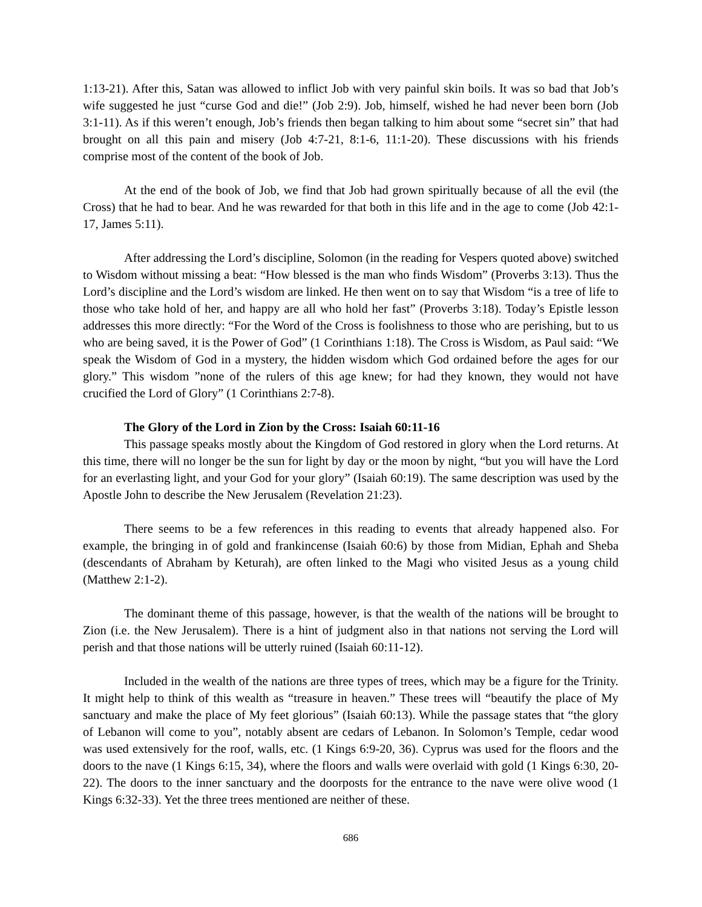1:13-21). After this, Satan was allowed to inflict Job with very painful skin boils. It was so bad that Job’s wife suggested he just “curse God and die!” (Job 2:9). Job, himself, wished he had never been born (Job 3:1-11). As if this weren’t enough, Job’s friends then began talking to him about some “secret sin” that had brought on all this pain and misery (Job 4:7-21, 8:1-6, 11:1-20). These discussions with his friends comprise most of the content of the book of Job.
At the end of the book of Job, we find that Job had grown spiritually because of all the evil (the Cross) that he had to bear. And he was rewarded for that both in this life and in the age to come (Job 42:1-17, James 5:11).
After addressing the Lord’s discipline, Solomon (in the reading for Vespers quoted above) switched to Wisdom without missing a beat: “How blessed is the man who finds Wisdom” (Proverbs 3:13). Thus the Lord’s discipline and the Lord’s wisdom are linked. He then went on to say that Wisdom “is a tree of life to those who take hold of her, and happy are all who hold her fast” (Proverbs 3:18). Today’s Epistle lesson addresses this more directly: “For the Word of the Cross is foolishness to those who are perishing, but to us who are being saved, it is the Power of God” (1 Corinthians 1:18). The Cross is Wisdom, as Paul said: “We speak the Wisdom of God in a mystery, the hidden wisdom which God ordained before the ages for our glory.” This wisdom ”none of the rulers of this age knew; for had they known, they would not have crucified the Lord of Glory” (1 Corinthians 2:7-8).
The Glory of the Lord in Zion by the Cross: Isaiah 60:11-16
This passage speaks mostly about the Kingdom of God restored in glory when the Lord returns. At this time, there will no longer be the sun for light by day or the moon by night, “but you will have the Lord for an everlasting light, and your God for your glory” (Isaiah 60:19). The same description was used by the Apostle John to describe the New Jerusalem (Revelation 21:23).
There seems to be a few references in this reading to events that already happened also. For example, the bringing in of gold and frankincense (Isaiah 60:6) by those from Midian, Ephah and Sheba (descendants of Abraham by Keturah), are often linked to the Magi who visited Jesus as a young child (Matthew 2:1-2).
The dominant theme of this passage, however, is that the wealth of the nations will be brought to Zion (i.e. the New Jerusalem). There is a hint of judgment also in that nations not serving the Lord will perish and that those nations will be utterly ruined (Isaiah 60:11-12).
Included in the wealth of the nations are three types of trees, which may be a figure for the Trinity. It might help to think of this wealth as “treasure in heaven.” These trees will “beautify the place of My sanctuary and make the place of My feet glorious” (Isaiah 60:13). While the passage states that “the glory of Lebanon will come to you”, notably absent are cedars of Lebanon. In Solomon’s Temple, cedar wood was used extensively for the roof, walls, etc. (1 Kings 6:9-20, 36). Cyprus was used for the floors and the doors to the nave (1 Kings 6:15, 34), where the floors and walls were overlaid with gold (1 Kings 6:30, 20-22). The doors to the inner sanctuary and the doorposts for the entrance to the nave were olive wood (1 Kings 6:32-33). Yet the three trees mentioned are neither of these.
686